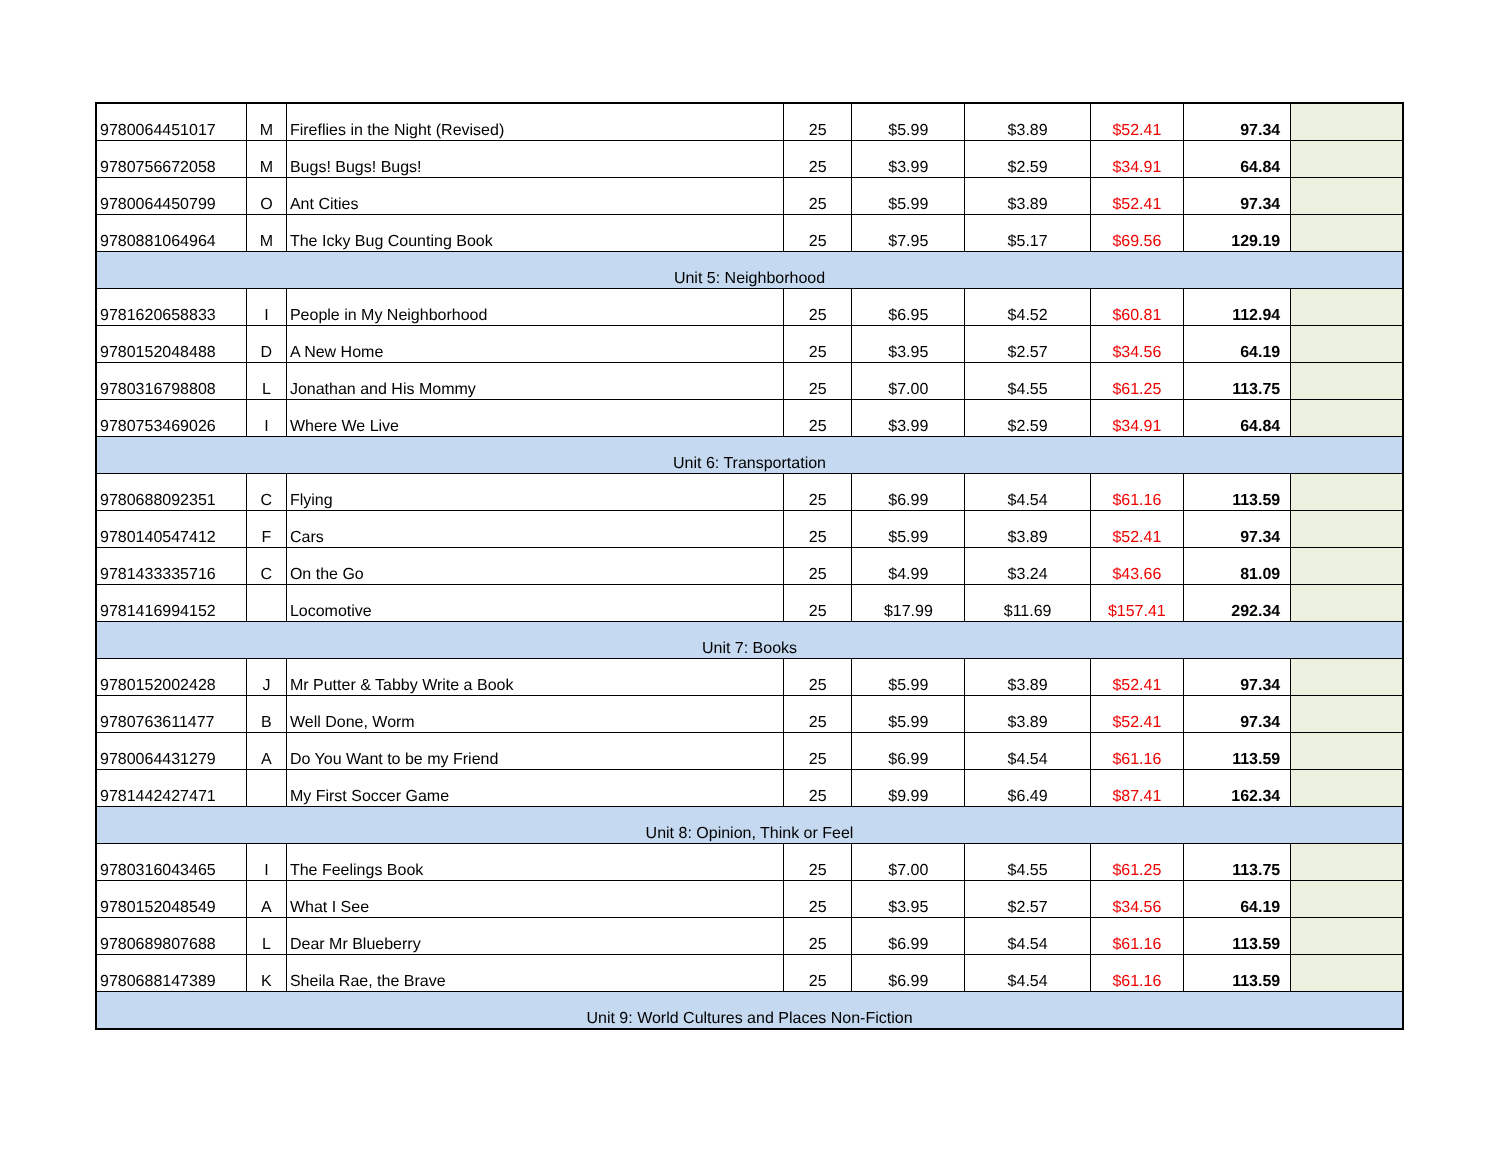| 9780064451017 | M | Fireflies in the Night (Revised) | 25 | $5.99 | $3.89 | $52.41 | 97.34 | |
| 9780756672058 | M | Bugs! Bugs! Bugs! | 25 | $3.99 | $2.59 | $34.91 | 64.84 | |
| 9780064450799 | O | Ant Cities | 25 | $5.99 | $3.89 | $52.41 | 97.34 | |
| 9780881064964 | M | The Icky Bug Counting Book | 25 | $7.95 | $5.17 | $69.56 | 129.19 | |
| Unit 5: Neighborhood | | | | | | | | |
| 9781620658833 | I | People in My Neighborhood | 25 | $6.95 | $4.52 | $60.81 | 112.94 | |
| 9780152048488 | D | A New Home | 25 | $3.95 | $2.57 | $34.56 | 64.19 | |
| 9780316798808 | L | Jonathan and His Mommy | 25 | $7.00 | $4.55 | $61.25 | 113.75 | |
| 9780753469026 | I | Where We Live | 25 | $3.99 | $2.59 | $34.91 | 64.84 | |
| Unit 6: Transportation | | | | | | | | |
| 9780688092351 | C | Flying | 25 | $6.99 | $4.54 | $61.16 | 113.59 | |
| 9780140547412 | F | Cars | 25 | $5.99 | $3.89 | $52.41 | 97.34 | |
| 9781433335716 | C | On the Go | 25 | $4.99 | $3.24 | $43.66 | 81.09 | |
| 9781416994152 | | Locomotive | 25 | $17.99 | $11.69 | $157.41 | 292.34 | |
| Unit 7: Books | | | | | | | | |
| 9780152002428 | J | Mr Putter & Tabby Write a Book | 25 | $5.99 | $3.89 | $52.41 | 97.34 | |
| 9780763611477 | B | Well Done, Worm | 25 | $5.99 | $3.89 | $52.41 | 97.34 | |
| 9780064431279 | A | Do You Want to be my Friend | 25 | $6.99 | $4.54 | $61.16 | 113.59 | |
| 9781442427471 | | My First Soccer Game | 25 | $9.99 | $6.49 | $87.41 | 162.34 | |
| Unit 8: Opinion, Think or Feel | | | | | | | | |
| 9780316043465 | I | The Feelings Book | 25 | $7.00 | $4.55 | $61.25 | 113.75 | |
| 9780152048549 | A | What I See | 25 | $3.95 | $2.57 | $34.56 | 64.19 | |
| 9780689807688 | L | Dear Mr Blueberry | 25 | $6.99 | $4.54 | $61.16 | 113.59 | |
| 9780688147389 | K | Sheila Rae, the Brave | 25 | $6.99 | $4.54 | $61.16 | 113.59 | |
| Unit 9: World Cultures and Places Non-Fiction | | | | | | | | |